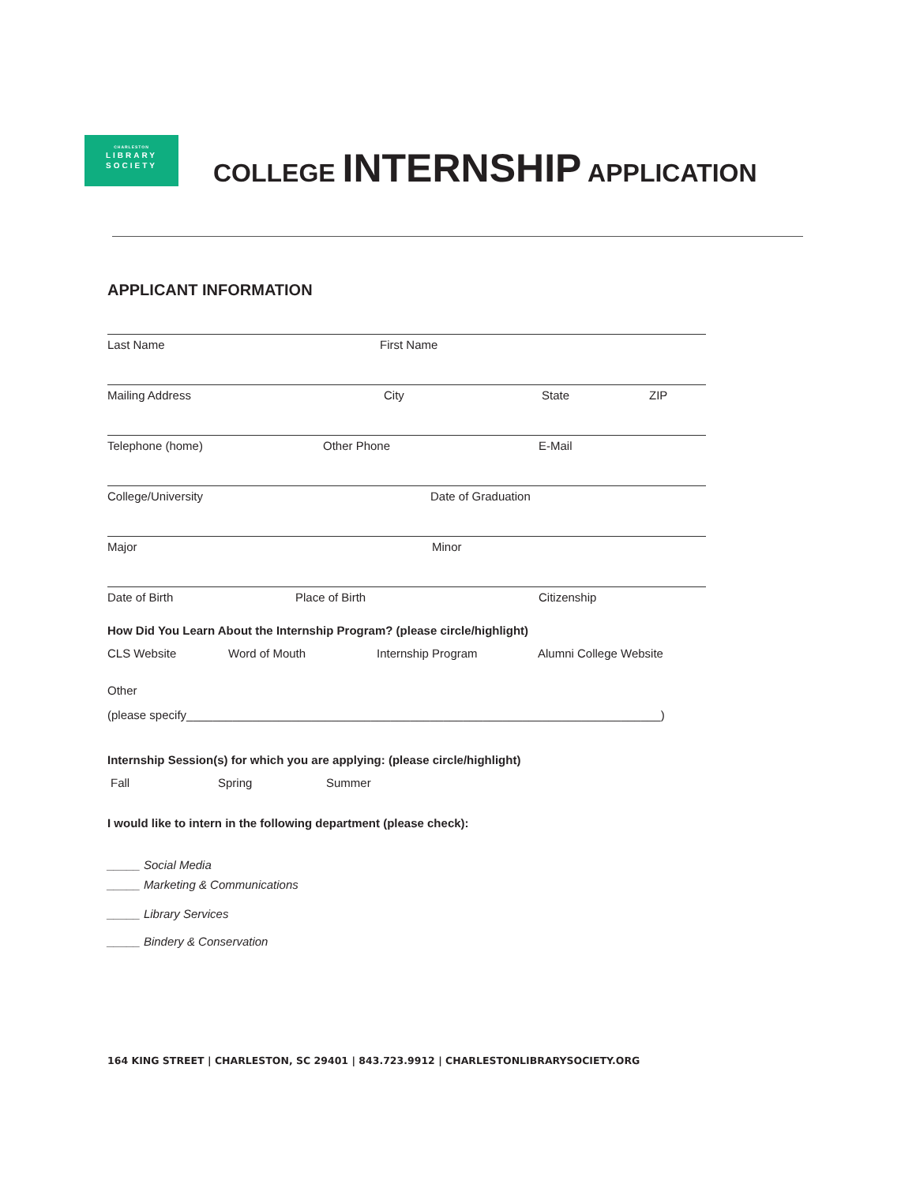CHARLESTON
LIBRARY
SOCIETY
COLLEGE INTERNSHIP APPLICATION
APPLICANT INFORMATION
Last Name First Name
Mailing Address City State ZIP
Telephone (home) Other Phone E-Mail
College/University Date of Graduation
Major Minor
Date of Birth Place of Birth Citizenship
How Did You Learn About the Internship Program? (please circle/highlight)
CLS Website Word of Mouth Internship Program Alumni College Website
Other
(please specify________________________________________________________________________)
Internship Session(s) for which you are applying: (please circle/highlight)
Fall Spring Summer
I would like to intern in the following department (please check):
_____ Social Media
_____ Marketing & Communications
_____ Library Services
_____ Bindery & Conservation
164 KING STREET | CHARLESTON, SC 29401 | 843.723.9912 | CHARLESTONLIBRARYSOCIETY.ORG